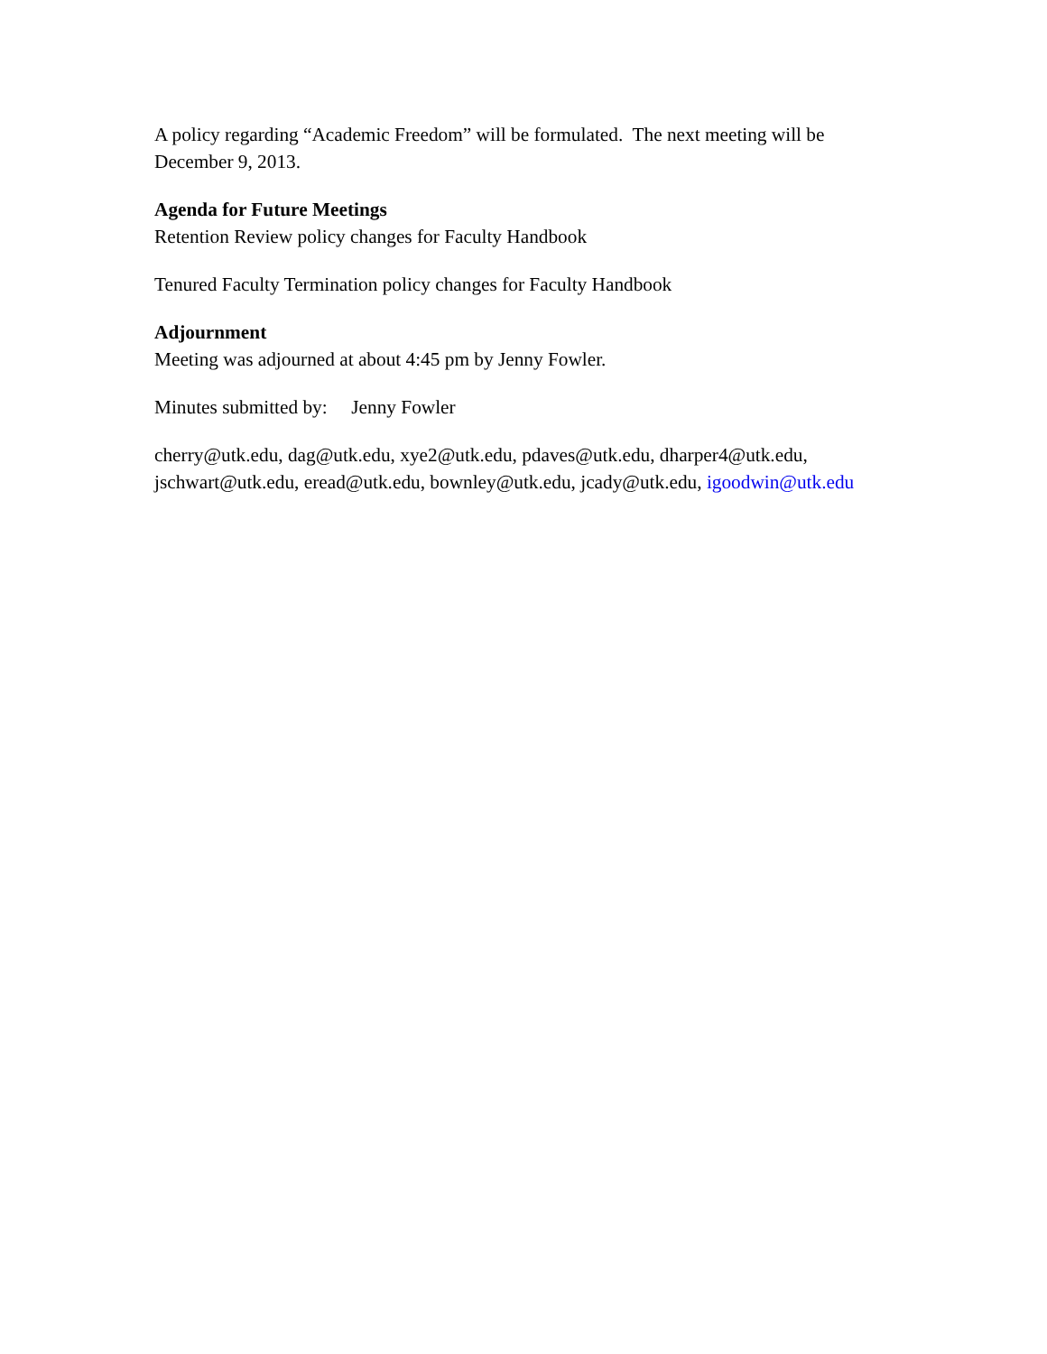A policy regarding “Academic Freedom” will be formulated. The next meeting will be December 9, 2013.
Agenda for Future Meetings
Retention Review policy changes for Faculty Handbook
Tenured Faculty Termination policy changes for Faculty Handbook
Adjournment
Meeting was adjourned at about 4:45 pm by Jenny Fowler.
Minutes submitted by: Jenny Fowler
cherry@utk.edu, dag@utk.edu, xye2@utk.edu, pdaves@utk.edu, dharper4@utk.edu, jschwart@utk.edu, eread@utk.edu, bownley@utk.edu, jcady@utk.edu, igoodwin@utk.edu